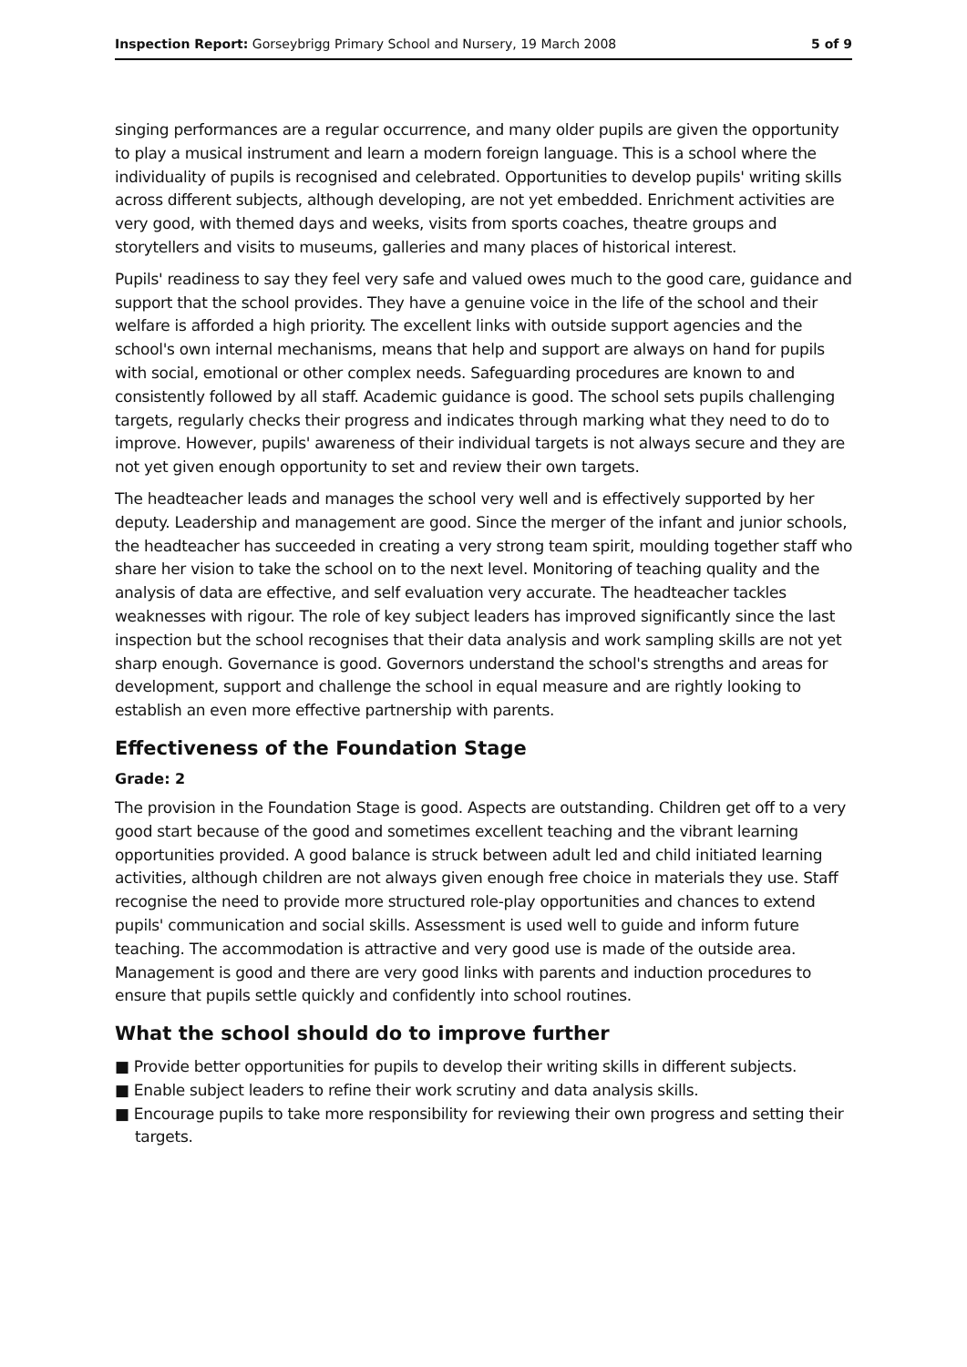Inspection Report: Gorseybrigg Primary School and Nursery, 19 March 2008 5 of 9
singing performances are a regular occurrence, and many older pupils are given the opportunity to play a musical instrument and learn a modern foreign language. This is a school where the individuality of pupils is recognised and celebrated. Opportunities to develop pupils' writing skills across different subjects, although developing, are not yet embedded. Enrichment activities are very good, with themed days and weeks, visits from sports coaches, theatre groups and storytellers and visits to museums, galleries and many places of historical interest.
Pupils' readiness to say they feel very safe and valued owes much to the good care, guidance and support that the school provides. They have a genuine voice in the life of the school and their welfare is afforded a high priority. The excellent links with outside support agencies and the school's own internal mechanisms, means that help and support are always on hand for pupils with social, emotional or other complex needs. Safeguarding procedures are known to and consistently followed by all staff. Academic guidance is good. The school sets pupils challenging targets, regularly checks their progress and indicates through marking what they need to do to improve. However, pupils' awareness of their individual targets is not always secure and they are not yet given enough opportunity to set and review their own targets.
The headteacher leads and manages the school very well and is effectively supported by her deputy. Leadership and management are good. Since the merger of the infant and junior schools, the headteacher has succeeded in creating a very strong team spirit, moulding together staff who share her vision to take the school on to the next level. Monitoring of teaching quality and the analysis of data are effective, and self evaluation very accurate. The headteacher tackles weaknesses with rigour. The role of key subject leaders has improved significantly since the last inspection but the school recognises that their data analysis and work sampling skills are not yet sharp enough. Governance is good. Governors understand the school's strengths and areas for development, support and challenge the school in equal measure and are rightly looking to establish an even more effective partnership with parents.
Effectiveness of the Foundation Stage
Grade: 2
The provision in the Foundation Stage is good. Aspects are outstanding. Children get off to a very good start because of the good and sometimes excellent teaching and the vibrant learning opportunities provided. A good balance is struck between adult led and child initiated learning activities, although children are not always given enough free choice in materials they use. Staff recognise the need to provide more structured role-play opportunities and chances to extend pupils' communication and social skills. Assessment is used well to guide and inform future teaching. The accommodation is attractive and very good use is made of the outside area. Management is good and there are very good links with parents and induction procedures to ensure that pupils settle quickly and confidently into school routines.
What the school should do to improve further
■ Provide better opportunities for pupils to develop their writing skills in different subjects.
■ Enable subject leaders to refine their work scrutiny and data analysis skills.
■ Encourage pupils to take more responsibility for reviewing their own progress and setting their targets.